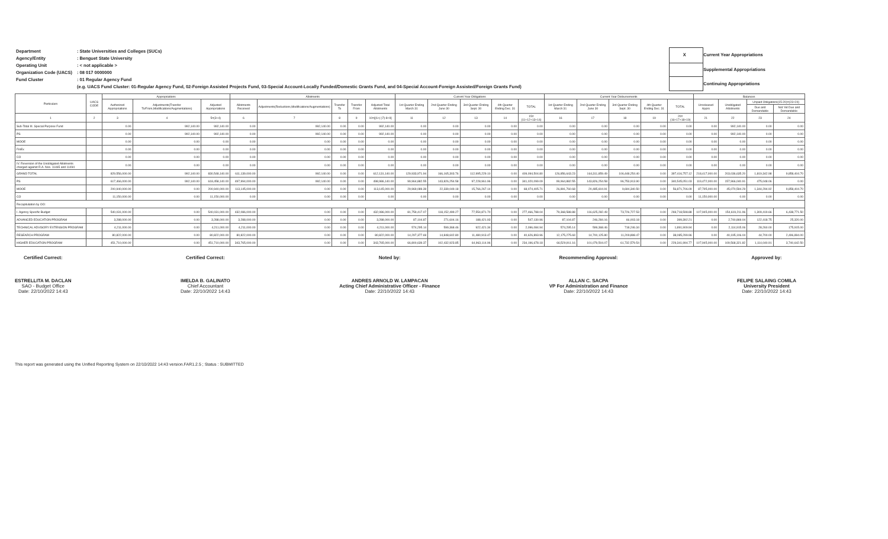| Department | : State Universities and Colleges (SUCs) |
| Agency/Entity | : Benguet State University |
| Operating Unit | : < not applicable > |
| Organization Code (UACS) | : 08 017 0000000 |
| Fund Cluster | : 01 Regular Agency Fund |
| | (e.g. UACS Fund Cluster: 01-Regular Agency Fund, 02-Foreign Assisted Projects Fund, 03-Special Account-Locally Funded/Domestic Grants Fund, and 04-Special Account-Foreign Assisted/Foreign Grants Fund) |
| X | Current Year Appropriations |
| | Supplemental Appropriations |
| | Continuing Appropriations |
| Particulars | UACS CODE | Appropriations | | | Allotments | | | | | Current Year Obligations | | | | | Current Year Disbursements | | | | | Balances | | | |
| --- | --- | --- | --- | --- | --- | --- | --- | --- | --- | --- | --- | --- | --- | --- | --- | --- | --- | --- | --- | --- | --- | --- | --- |
| | | Authorized Appropriations | Adjustments(Transfer To/From,Modifications/Augmentations) | Adjusted Appropriations | Allotments Received | Adjustments(Reductions,Modifications/Augmentations) | Transfer To | Transfer From | Adjusted Total Allotments | 1st Quarter Ending March 31 | 2nd Quarter Ending June 30 | 3rd Quarter Ending Sept. 30 | 4th Quarter Ending Dec. 31 | TOTAL | 1st Quarter Ending March 31 | 2nd Quarter Ending June 30 | 3rd Quarter Ending Sept. 30 | 4th Quarter Ending Dec. 31 | TOTAL | Unreleased Appro | Unobligated Allotments | Unpaid Obligations(15-20)=(23+24) | |
| | | | | | | | | | | | | | | | | | | | | | | Due and Demandable | Not Yet Due and Demandable |
| 1 | 2 | 3 | 4 | 5=(3+4) | 6 | 7 | 8 | 9 | 10=[(6+(-)7)-8+9] | 11 | 12 | 13 | 14 | 15=(11+12+13+14) | 16 | 17 | 18 | 19 | 20=(16+17+18+19) | 21 | 22 | 23 | 24 |
| Sub-Total III. Special Purpose Fund | | 0.00 | 992,140.00 | 992,140.00 | 0.00 | 992,140.00 | 0.00 | 0.00 | 992,140.00 | 0.00 | 0.00 | 0.00 | 0.00 | 0.00 | 0.00 | 0.00 | 0.00 | 0.00 | 0.00 | 0.00 | 992,140.00 | 0.00 | 0.00 |
| PS | | 0.00 | 992,140.00 | 992,140.00 | 0.00 | 992,140.00 | 0.00 | 0.00 | 992,140.00 | 0.00 | 0.00 | 0.00 | 0.00 | 0.00 | 0.00 | 0.00 | 0.00 | 0.00 | 0.00 | 0.00 | 992,140.00 | 0.00 | 0.00 |
| MOOE | | 0.00 | 0.00 | 0.00 | 0.00 | 0.00 | 0.00 | 0.00 | 0.00 | 0.00 | 0.00 | 0.00 | 0.00 | 0.00 | 0.00 | 0.00 | 0.00 | 0.00 | 0.00 | 0.00 | 0.00 | 0.00 | 0.00 |
| FinEx | | 0.00 | 0.00 | 0.00 | 0.00 | 0.00 | 0.00 | 0.00 | 0.00 | 0.00 | 0.00 | 0.00 | 0.00 | 0.00 | 0.00 | 0.00 | 0.00 | 0.00 | 0.00 | 0.00 | 0.00 | 0.00 | 0.00 |
| CO | | 0.00 | 0.00 | 0.00 | 0.00 | 0.00 | 0.00 | 0.00 | 0.00 | 0.00 | 0.00 | 0.00 | 0.00 | 0.00 | 0.00 | 0.00 | 0.00 | 0.00 | 0.00 | 0.00 | 0.00 | 0.00 | 0.00 |
| IV. Reversion of the Unobligated Allotments charged against R.A. Nos. 11465 and 11494 | | 0.00 | 0.00 | 0.00 | 0.00 | 0.00 | 0.00 | 0.00 | 0.00 | 0.00 | 0.00 | 0.00 | 0.00 | 0.00 | 0.00 | 0.00 | 0.00 | 0.00 | 0.00 | 0.00 | 0.00 | 0.00 | 0.00 |
| GRAND TOTAL | | 829,556,000.00 | 992,140.00 | 830,548,140.00 | 611,139,000.00 | 992,140.00 | 0.00 | 0.00 | 612,131,140.00 | 129,933,971.94 | 166,165,303.76 | 112,995,229.10 | 0.00 | 409,094,504.80 | 126,856,643.23 | 164,311,859.49 | 106,448,254.40 | 0.00 | 397,416,757.12 | 218,417,000.00 | 203,036,635.20 | 1,819,342.98 | 9,858,404.70 |
| PS | | 617,466,000.00 | 992,140.00 | 618,458,140.00 | 497,994,000.00 | 992,140.00 | 0.00 | 0.00 | 498,986,140.00 | 99,964,882.55 | 143,826,254.58 | 97,228,961.96 | 0.00 | 341,020,099.09 | 99,964,882.55 | 143,826,254.58 | 96,753,913.90 | 0.00 | 340,545,051.03 | 119,472,000.00 | 157,966,040.91 | 475,048.06 | 0.00 |
| MOOE | | 200,940,000.00 | 0.00 | 200,940,000.00 | 113,145,000.00 | 0.00 | 0.00 | 0.00 | 113,145,000.00 | 29,969,089.39 | 22,339,049.18 | 15,766,267.14 | 0.00 | 68,074,405.71 | 26,891,760.68 | 20,485,604.91 | 9,694,340.50 | 0.00 | 56,871,706.09 | 87,795,000.00 | 45,070,594.29 | 1,344,294.92 | 9,858,404.70 |
| CO | | 11,150,000.00 | 0.00 | 11,150,000.00 | 0.00 | 0.00 | 0.00 | 0.00 | 0.00 | 0.00 | 0.00 | 0.00 | 0.00 | 0.00 | 0.00 | 0.00 | 0.00 | 0.00 | 0.00 | 11,150,000.00 | 0.00 | 0.00 | 0.00 |
| Recapitulation by OO: | | | | | | | | | | | | | | | | | | | | | | | |
| I. Agency Specific Budget | | 540,031,000.00 | 0.00 | 540,031,000.00 | 432,086,000.00 | 0.00 | 0.00 | 0.00 | 432,086,000.00 | 81,759,417.07 | 118,152,499.27 | 77,554,871.70 | 0.00 | 277,466,788.04 | 79,368,588.88 | 116,625,282.49 | 73,726,727.53 | 0.00 | 269,718,598.88 | 107,945,000.00 | 154,619,211.96 | 1,309,419.66 | 6,438,771.50 |
| ADVANCED EDUCATION PROGRAM | | 3,288,000.00 | 0.00 | 3,288,000.00 | 3,288,000.00 | 0.00 | 0.00 | 0.00 | 3,288,000.00 | 87,104.87 | 271,604.16 | 188,421.93 | 0.00 | 547,130.96 | 87,104.87 | 246,284.16 | 66,003.18 | 0.00 | 399,392.21 | 0.00 | 2,740,869.04 | 122,418.75 | 25,320.00 |
| TECHNICAL ADVISORY EXTENSION PROGRAM | | 4,211,000.00 | 0.00 | 4,211,000.00 | 4,211,000.00 | 0.00 | 0.00 | 0.00 | 4,211,000.00 | 574,295.14 | 599,368.46 | 922,421.34 | 0.00 | 2,096,084.94 | 574,295.14 | 599,368.46 | 718,246.34 | 0.00 | 1,891,909.94 | 0.00 | 2,114,915.06 | 28,260.00 | 175,915.00 |
| RESEARCH PROGRAM | | 80,822,000.00 | 0.00 | 80,822,000.00 | 80,822,000.00 | 0.00 | 0.00 | 0.00 | 80,822,000.00 | 14,297,377.69 | 14,848,602.80 | 11,480,913.47 | 0.00 | 40,626,893.96 | 12,175,275.69 | 14,700,125.80 | 11,209,898.47 | 0.00 | 38,085,299.96 | 0.00 | 40,195,106.04 | 44,700.00 | 2,496,894.00 |
| HIGHER EDUCATION PROGRAM | | 451,710,000.00 | 0.00 | 451,710,000.00 | 343,765,000.00 | 0.00 | 0.00 | 0.00 | 343,765,000.00 | 66,800,639.37 | 102,432,923.85 | 64,963,114.96 | 0.00 | 234,196,678.18 | 66,529,911.16 | 101,079,504.07 | 61,732,579.54 | 0.00 | 229,341,994.77 | 107,945,000.00 | 109,568,321.82 | 1,114,040.91 | 3,740,642.50 |
Certified Correct:
ESTRELLITA M. DACLAN
SAO - Budget Office
Date: 22/10/2022 14:43
Certified Correct:
IMELDA B. GALINATO
Chief Accountant
Date: 22/10/2022 14:43
Noted by:
ANDRES ARNOLD W. LAMPACAN
Acting Chief Administrative Officer - Finance
Date: 22/10/2022 14:43
Recommending Approval:
ALLAN C. SACPA
VP For Administration and Finance
Date: 22/10/2022 14:43
Approved by:
FELIPE SALAING COMILA
University President
Date: 22/10/2022 14:43
This report was generated using the Unified Reporting System on 22/10/2022 14:43 version.FAR1.2.5 ; Status : SUBMITTED